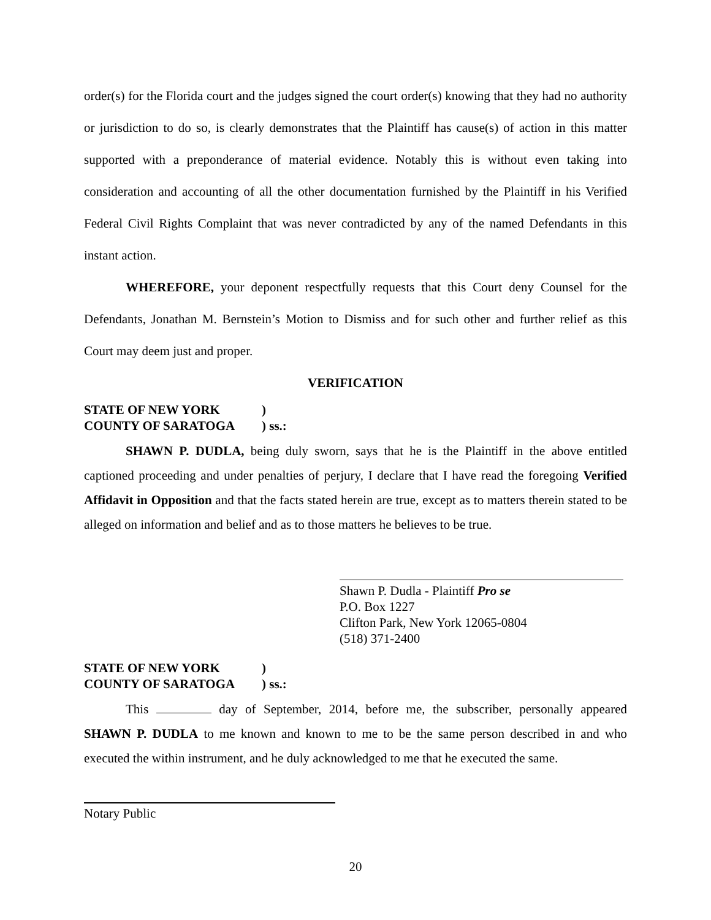order(s) for the Florida court and the judges signed the court order(s) knowing that they had no authority or jurisdiction to do so, is clearly demonstrates that the Plaintiff has cause(s) of action in this matter supported with a preponderance of material evidence. Notably this is without even taking into consideration and accounting of all the other documentation furnished by the Plaintiff in his Verified Federal Civil Rights Complaint that was never contradicted by any of the named Defendants in this instant action.
WHEREFORE, your deponent respectfully requests that this Court deny Counsel for the Defendants, Jonathan M. Bernstein’s Motion to Dismiss and for such other and further relief as this Court may deem just and proper.
VERIFICATION
STATE OF NEW YORK)
COUNTY OF SARATOGA) ss.:
SHAWN P. DUDLA, being duly sworn, says that he is the Plaintiff in the above entitled captioned proceeding and under penalties of perjury, I declare that I have read the foregoing Verified Affidavit in Opposition and that the facts stated herein are true, except as to matters therein stated to be alleged on information and belief and as to those matters he believes to be true.
Shawn P. Dudla - Plaintiff Pro se
P.O. Box 1227
Clifton Park, New York 12065-0804
(518) 371-2400
STATE OF NEW YORK)
COUNTY OF SARATOGA) ss.:
This day of September, 2014, before me, the subscriber, personally appeared SHAWN P. DUDLA to me known and known to me to be the same person described in and who executed the within instrument, and he duly acknowledged to me that he executed the same.
Notary Public
20